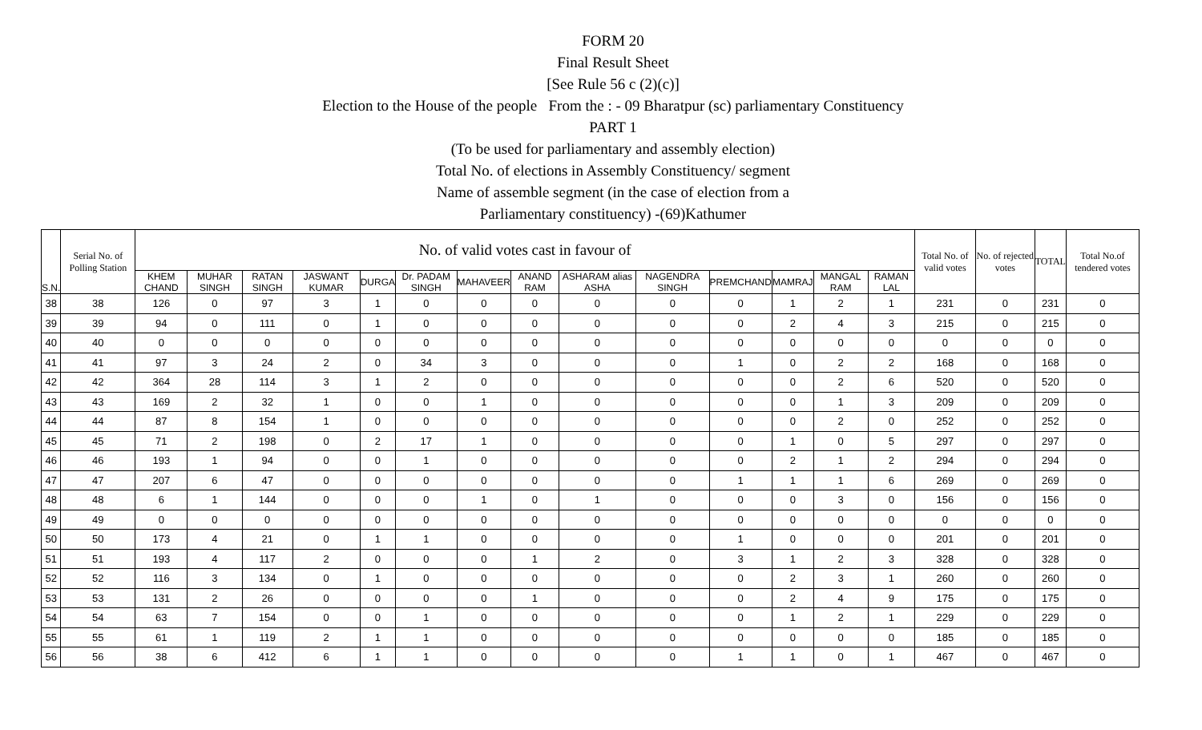FORM 20
Final Result Sheet
[See Rule 56 c (2)(c)]
Election to the House of the people From the : - 09 Bharatpur (sc) parliamentary Constituency
PART 1
(To be used for parliamentary and assembly election)
Total No. of elections in Assembly Constituency/ segment
Name of assemble segment (in the case of election from a
Parliamentary constituency) -(69)Kathumer
| S.N. | Serial No. of Polling Station | No. of valid votes cast in favour of | | | | | | | | | | | | | | Total No. of valid votes | No. of rejected votes | TOTAL | Total No.of tendered votes |
| --- | --- | --- | --- | --- | --- | --- | --- | --- | --- | --- | --- | --- | --- | --- | --- | --- | --- | --- | --- |
| | | KHEM CHAND | MUHAR SINGH | RATAN SINGH | JASWANT KUMAR | DURGA | Dr. PADAM SINGH | MAHAVEER | ANAND RAM | ASHARAM alias ASHA | NAGENDRA SINGH | PREMCHAND | MAMRAJ | MANGAL RAM | RAMAN LAL | | | | |
| 38 | 38 | 126 | 0 | 97 | 3 | 1 | 0 | 0 | 0 | 0 | 0 | 0 | 1 | 2 | 1 | 231 | 0 | 231 | 0 |
| 39 | 39 | 94 | 0 | 111 | 0 | 1 | 0 | 0 | 0 | 0 | 0 | 0 | 2 | 4 | 3 | 215 | 0 | 215 | 0 |
| 40 | 40 | 0 | 0 | 0 | 0 | 0 | 0 | 0 | 0 | 0 | 0 | 0 | 0 | 0 | 0 | 0 | 0 | 0 | 0 |
| 41 | 41 | 97 | 3 | 24 | 2 | 0 | 34 | 3 | 0 | 0 | 0 | 1 | 0 | 2 | 2 | 168 | 0 | 168 | 0 |
| 42 | 42 | 364 | 28 | 114 | 3 | 1 | 2 | 0 | 0 | 0 | 0 | 0 | 0 | 2 | 6 | 520 | 0 | 520 | 0 |
| 43 | 43 | 169 | 2 | 32 | 1 | 0 | 0 | 1 | 0 | 0 | 0 | 0 | 0 | 1 | 3 | 209 | 0 | 209 | 0 |
| 44 | 44 | 87 | 8 | 154 | 1 | 0 | 0 | 0 | 0 | 0 | 0 | 0 | 0 | 2 | 0 | 252 | 0 | 252 | 0 |
| 45 | 45 | 71 | 2 | 198 | 0 | 2 | 17 | 1 | 0 | 0 | 0 | 0 | 1 | 0 | 5 | 297 | 0 | 297 | 0 |
| 46 | 46 | 193 | 1 | 94 | 0 | 0 | 1 | 0 | 0 | 0 | 0 | 0 | 2 | 1 | 2 | 294 | 0 | 294 | 0 |
| 47 | 47 | 207 | 6 | 47 | 0 | 0 | 0 | 0 | 0 | 0 | 0 | 1 | 1 | 1 | 6 | 269 | 0 | 269 | 0 |
| 48 | 48 | 6 | 1 | 144 | 0 | 0 | 0 | 1 | 0 | 1 | 0 | 0 | 0 | 3 | 0 | 156 | 0 | 156 | 0 |
| 49 | 49 | 0 | 0 | 0 | 0 | 0 | 0 | 0 | 0 | 0 | 0 | 0 | 0 | 0 | 0 | 0 | 0 | 0 | 0 |
| 50 | 50 | 173 | 4 | 21 | 0 | 1 | 1 | 0 | 0 | 0 | 0 | 1 | 0 | 0 | 0 | 201 | 0 | 201 | 0 |
| 51 | 51 | 193 | 4 | 117 | 2 | 0 | 0 | 0 | 1 | 2 | 0 | 3 | 1 | 2 | 3 | 328 | 0 | 328 | 0 |
| 52 | 52 | 116 | 3 | 134 | 0 | 1 | 0 | 0 | 0 | 0 | 0 | 0 | 2 | 3 | 1 | 260 | 0 | 260 | 0 |
| 53 | 53 | 131 | 2 | 26 | 0 | 0 | 0 | 0 | 1 | 0 | 0 | 0 | 2 | 4 | 9 | 175 | 0 | 175 | 0 |
| 54 | 54 | 63 | 7 | 154 | 0 | 0 | 1 | 0 | 0 | 0 | 0 | 0 | 1 | 2 | 1 | 229 | 0 | 229 | 0 |
| 55 | 55 | 61 | 1 | 119 | 2 | 1 | 1 | 0 | 0 | 0 | 0 | 0 | 0 | 0 | 0 | 185 | 0 | 185 | 0 |
| 56 | 56 | 38 | 6 | 412 | 6 | 1 | 1 | 0 | 0 | 0 | 0 | 1 | 1 | 0 | 1 | 467 | 0 | 467 | 0 |